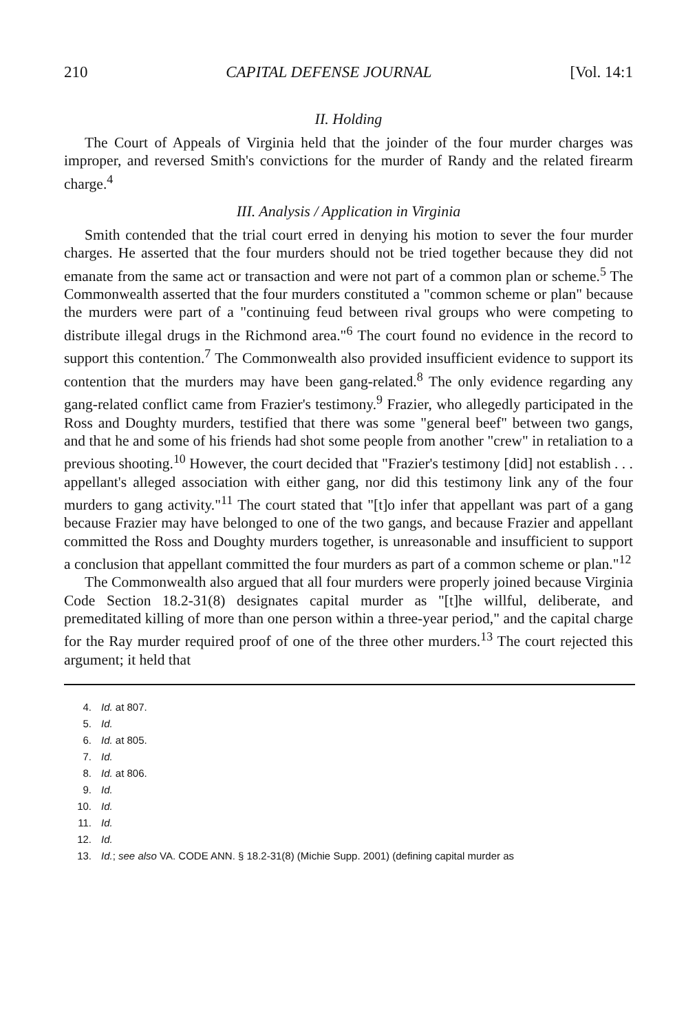210 CAPITAL DEFENSE JOURNAL [Vol. 14:1
II. Holding
The Court of Appeals of Virginia held that the joinder of the four murder charges was improper, and reversed Smith's convictions for the murder of Randy and the related firearm charge.<sup>4</sup>
III. Analysis / Application in Virginia
Smith contended that the trial court erred in denying his motion to sever the four murder charges. He asserted that the four murders should not be tried together because they did not emanate from the same act or transaction and were not part of a common plan or scheme.<sup>5</sup> The Commonwealth asserted that the four murders constituted a "common scheme or plan" because the murders were part of a "continuing feud between rival groups who were competing to distribute illegal drugs in the Richmond area."<sup>6</sup> The court found no evidence in the record to support this contention.<sup>7</sup> The Commonwealth also provided insufficient evidence to support its contention that the murders may have been gang-related.<sup>8</sup> The only evidence regarding any gang-related conflict came from Frazier's testimony.<sup>9</sup> Frazier, who allegedly participated in the Ross and Doughty murders, testified that there was some "general beef" between two gangs, and that he and some of his friends had shot some people from another "crew" in retaliation to a previous shooting.<sup>10</sup> However, the court decided that "Frazier's testimony [did] not establish . . . appellant's alleged association with either gang, nor did this testimony link any of the four murders to gang activity."<sup>11</sup> The court stated that "[t]o infer that appellant was part of a gang because Frazier may have belonged to one of the two gangs, and because Frazier and appellant committed the Ross and Doughty murders together, is unreasonable and insufficient to support a conclusion that appellant committed the four murders as part of a common scheme or plan."<sup>12</sup>
The Commonwealth also argued that all four murders were properly joined because Virginia Code Section 18.2-31(8) designates capital murder as "[t]he willful, deliberate, and premeditated killing of more than one person within a three-year period," and the capital charge for the Ray murder required proof of one of the three other murders.<sup>13</sup> The court rejected this argument; it held that
4. Id. at 807.
5. Id.
6. Id. at 805.
7. Id.
8. Id. at 806.
9. Id.
10. Id.
11. Id.
12. Id.
13. Id.; see also VA. CODE ANN. § 18.2-31(8) (Michie Supp. 2001) (defining capital murder as